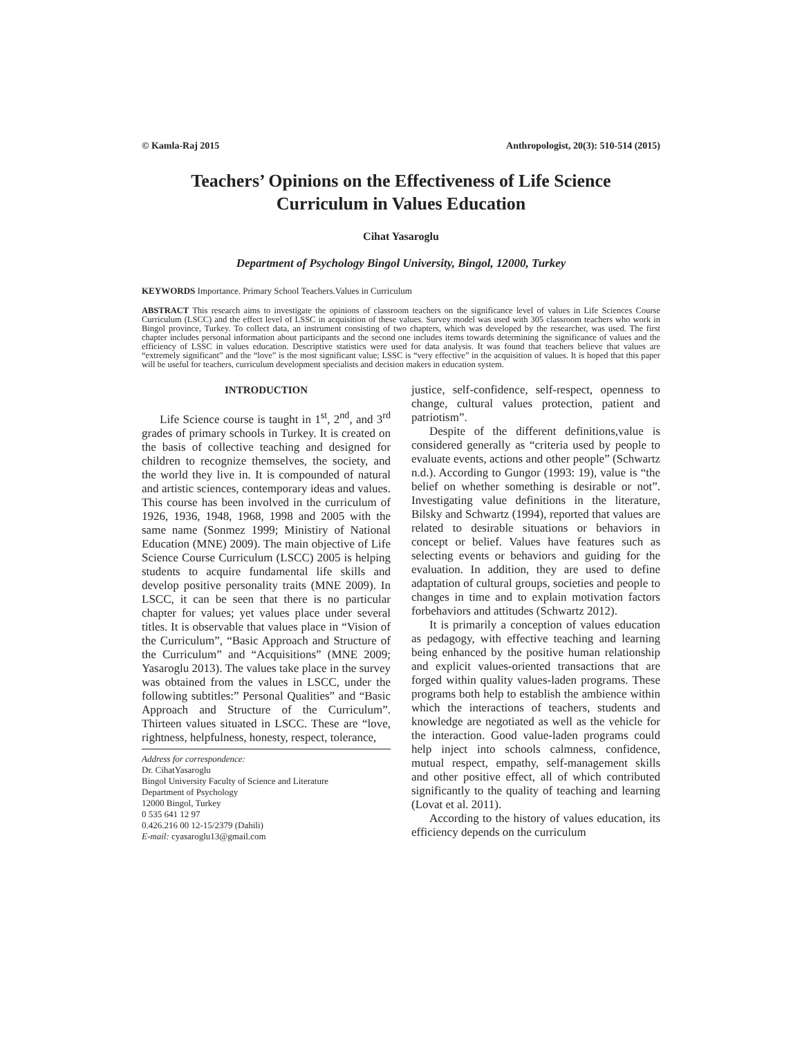© Kamla-Raj 2015 Anthropologist, 20(3): 510-514 (2015)
Teachers’ Opinions on the Effectiveness of Life Science Curriculum in Values Education
Cihat Yasaroglu
Department of Psychology Bingol University, Bingol, 12000, Turkey
KEYWORDS Importance. Primary School Teachers.Values in Curriculum
ABSTRACT This research aims to investigate the opinions of classroom teachers on the significance level of values in Life Sciences Course Curriculum (LSCC) and the effect level of LSSC in acquisition of these values. Survey model was used with 305 classroom teachers who work in Bingol province, Turkey. To collect data, an instrument consisting of two chapters, which was developed by the researcher, was used. The first chapter includes personal information about participants and the second one includes items towards determining the significance of values and the efficiency of LSSC in values education. Descriptive statistics were used for data analysis. It was found that teachers believe that values are “extremely significant” and the “love” is the most significant value; LSSC is “very effective” in the acquisition of values. It is hoped that this paper will be useful for teachers, curriculum development specialists and decision makers in education system.
INTRODUCTION
Life Science course is taught in 1<sup>st</sup>, 2<sup>nd</sup>, and 3<sup>rd</sup> grades of primary schools in Turkey. It is created on the basis of collective teaching and designed for children to recognize themselves, the society, and the world they live in. It is compounded of natural and artistic sciences, contemporary ideas and values. This course has been involved in the curriculum of 1926, 1936, 1948, 1968, 1998 and 2005 with the same name (Sonmez 1999; Ministiry of National Education (MNE) 2009). The main objective of Life Science Course Curriculum (LSCC) 2005 is helping students to acquire fundamental life skills and develop positive personality traits (MNE 2009). In LSCC, it can be seen that there is no particular chapter for values; yet values place under several titles. It is observable that values place in “Vision of the Curriculum”, “Basic Approach and Structure of the Curriculum” and “Acquisitions” (MNE 2009; Yasaroglu 2013). The values take place in the survey was obtained from the values in LSCC, under the following subtitles:” Personal Qualities” and “Basic Approach and Structure of the Curriculum”. Thirteen values situated in LSCC. These are “love, rightness, helpfulness, honesty, respect, tolerance,
Address for correspondence:
Dr. CihatYasaroglu
Bingol University Faculty of Science and Literature
Department of Psychology
12000 Bingol, Turkey
0 535 641 12 97
0.426.216 00 12-15/2379 (Dahili)
E-mail: cyasaroglu13@gmail.com
justice, self-confidence, self-respect, openness to change, cultural values protection, patient and patriotism”.
Despite of the different definitions,value is considered generally as “criteria used by people to evaluate events, actions and other people” (Schwartz n.d.). According to Gungor (1993: 19), value is “the belief on whether something is desirable or not”. Investigating value definitions in the literature, Bilsky and Schwartz (1994), reported that values are related to desirable situations or behaviors in concept or belief. Values have features such as selecting events or behaviors and guiding for the evaluation. In addition, they are used to define adaptation of cultural groups, societies and people to changes in time and to explain motivation factors forbehaviors and attitudes (Schwartz 2012).
It is primarily a conception of values education as pedagogy, with effective teaching and learning being enhanced by the positive human relationship and explicit values-oriented transactions that are forged within quality values-laden programs. These programs both help to establish the ambience within which the interactions of teachers, students and knowledge are negotiated as well as the vehicle for the interaction. Good value-laden programs could help inject into schools calmness, confidence, mutual respect, empathy, self-management skills and other positive effect, all of which contributed significantly to the quality of teaching and learning (Lovat et al. 2011).
According to the history of values education, its efficiency depends on the curriculum